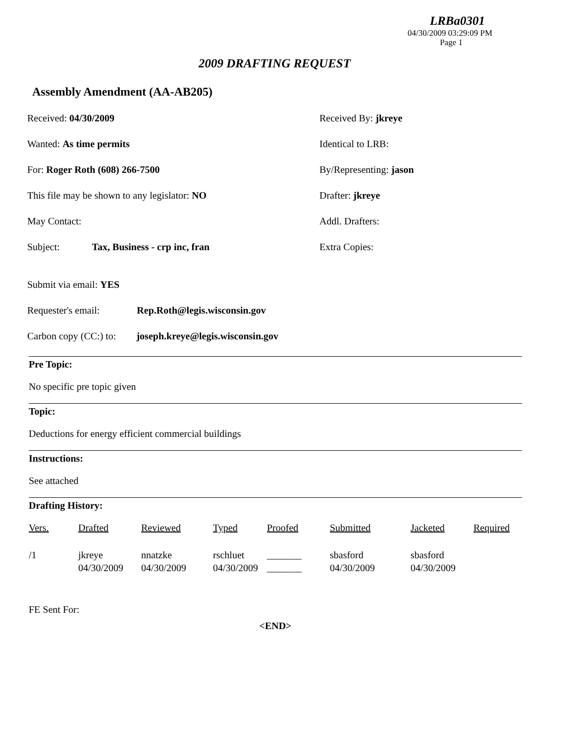LRBa0301
04/30/2009 03:29:09 PM
Page 1
2009 DRAFTING REQUEST
Assembly Amendment (AA-AB205)
Received: 04/30/2009 Received By: jkreye
Wanted: As time permits Identical to LRB:
For: Roger Roth (608) 266-7500 By/Representing: jason
This file may be shown to any legislator: NO Drafter: jkreye
May Contact: Addl. Drafters:
Subject: Tax, Business - crp inc, fran Extra Copies:
Submit via email: YES
Requester's email: Rep.Roth@legis.wisconsin.gov
Carbon copy (CC:) to: joseph.kreye@legis.wisconsin.gov
Pre Topic:
No specific pre topic given
Topic:
Deductions for energy efficient commercial buildings
Instructions:
See attached
Drafting History:
| Vers. | Drafted | Reviewed | Typed | Proofed | Submitted | Jacketed | Required |
| --- | --- | --- | --- | --- | --- | --- | --- |
| /1 | jkreye 04/30/2009 | nnatzke 04/30/2009 | rschluet 04/30/2009 | _______ _______ | sbasford 04/30/2009 | sbasford 04/30/2009 | |
FE Sent For:
<END>